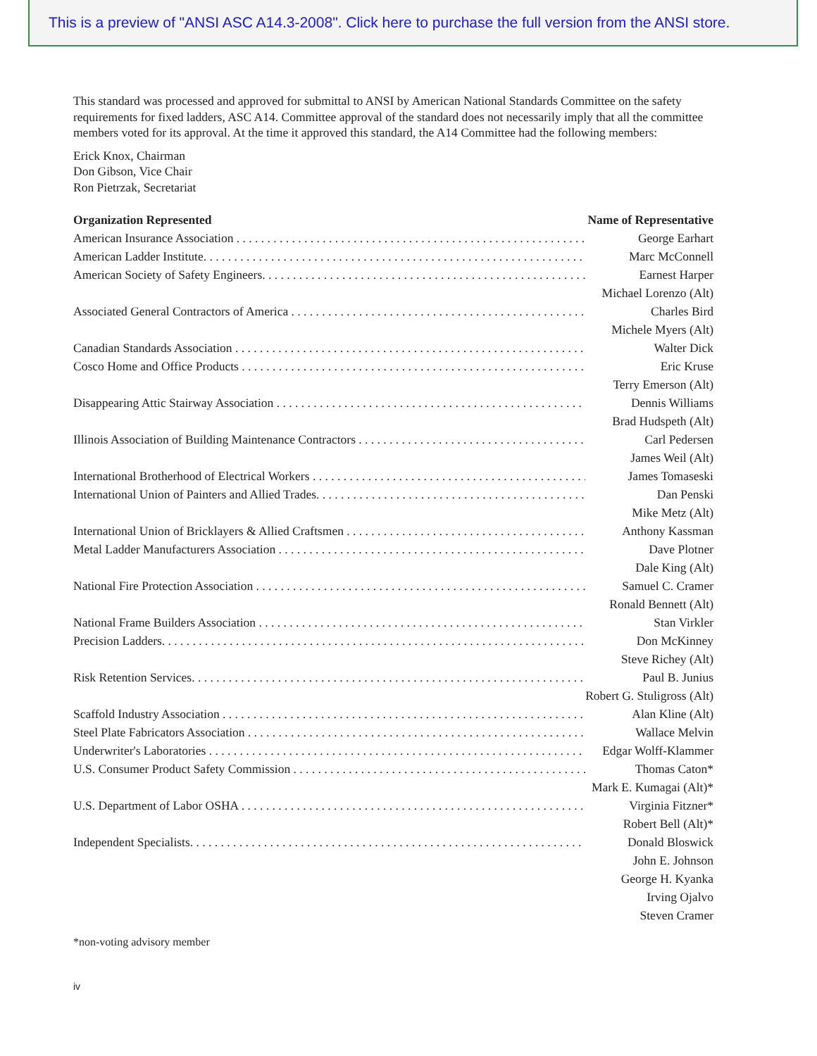This is a preview of "ANSI ASC A14.3-2008". Click here to purchase the full version from the ANSI store.
This standard was processed and approved for submittal to ANSI by American National Standards Committee on the safety requirements for fixed ladders, ASC A14. Committee approval of the standard does not necessarily imply that all the committee members voted for its approval. At the time it approved this standard, the A14 Committee had the following members:
Erick Knox, Chairman
Don Gibson, Vice Chair
Ron Pietrzak, Secretariat
| Organization Represented | Name of Representative |
| --- | --- |
| American Insurance Association . . . . . . . . . . . . . . . . . . . . . . . . . . . . . . . . . . . . . . . . . . . . . . . . . . . . . . . . . . . . . . | George Earhart |
| American Ladder Institute. . . . . . . . . . . . . . . . . . . . . . . . . . . . . . . . . . . . . . . . . . . . . . . . . . . . . . . . . . . . . . . . . . . | Marc McConnell |
| American Society of Safety Engineers. . . . . . . . . . . . . . . . . . . . . . . . . . . . . . . . . . . . . . . . . . . . . . . . . . . . . . . . . . . | Earnest Harper |
| | Michael Lorenzo (Alt) |
| Associated General Contractors of America . . . . . . . . . . . . . . . . . . . . . . . . . . . . . . . . . . . . . . . . . . . . . . . . . . . . . . . | Charles Bird |
| | Michele Myers (Alt) |
| Canadian Standards Association . . . . . . . . . . . . . . . . . . . . . . . . . . . . . . . . . . . . . . . . . . . . . . . . . . . . . . . . . . . . . . | Walter Dick |
| Cosco Home and Office Products . . . . . . . . . . . . . . . . . . . . . . . . . . . . . . . . . . . . . . . . . . . . . . . . . . . . . . . . . . . . . . | Eric Kruse |
| | Terry Emerson (Alt) |
| Disappearing Attic Stairway Association . . . . . . . . . . . . . . . . . . . . . . . . . . . . . . . . . . . . . . . . . . . . . . . . . . . . . . . | Dennis Williams |
| | Brad Hudspeth (Alt) |
| Illinois Association of Building Maintenance Contractors . . . . . . . . . . . . . . . . . . . . . . . . . . . . . . . . . . . . . . . . . . . . | Carl Pedersen |
| | James Weil (Alt) |
| International Brotherhood of Electrical Workers . . . . . . . . . . . . . . . . . . . . . . . . . . . . . . . . . . . . . . . . . . . . . . . . . . | James Tomaseski |
| International Union of Painters and Allied Trades. . . . . . . . . . . . . . . . . . . . . . . . . . . . . . . . . . . . . . . . . . . . . . . . . . | Dan Penski |
| | Mike Metz (Alt) |
| International Union of Bricklayers & Allied Craftsmen . . . . . . . . . . . . . . . . . . . . . . . . . . . . . . . . . . . . . . . . . . . . | Anthony Kassman |
| Metal Ladder Manufacturers Association . . . . . . . . . . . . . . . . . . . . . . . . . . . . . . . . . . . . . . . . . . . . . . . . . . . . . . . | Dave Plotner |
| | Dale King (Alt) |
| National Fire Protection Association . . . . . . . . . . . . . . . . . . . . . . . . . . . . . . . . . . . . . . . . . . . . . . . . . . . . . . . . . | Samuel C. Cramer |
| | Ronald Bennett (Alt) |
| National Frame Builders Association . . . . . . . . . . . . . . . . . . . . . . . . . . . . . . . . . . . . . . . . . . . . . . . . . . . . . . . . . | Stan Virkler |
| Precision Ladders. . . . . . . . . . . . . . . . . . . . . . . . . . . . . . . . . . . . . . . . . . . . . . . . . . . . . . . . . . . . . . . . . . . . . . . . . | Don McKinney |
| | Steve Richey (Alt) |
| Risk Retention Services. . . . . . . . . . . . . . . . . . . . . . . . . . . . . . . . . . . . . . . . . . . . . . . . . . . . . . . . . . . . . . . . . . . . | Paul B. Junius |
| | Robert G. Stuligross (Alt) |
| Scaffold Industry Association . . . . . . . . . . . . . . . . . . . . . . . . . . . . . . . . . . . . . . . . . . . . . . . . . . . . . . . . . . . . . . . | Alan Kline (Alt) |
| Steel Plate Fabricators Association . . . . . . . . . . . . . . . . . . . . . . . . . . . . . . . . . . . . . . . . . . . . . . . . . . . . . . . . . . . | Wallace Melvin |
| Underwriter's Laboratories . . . . . . . . . . . . . . . . . . . . . . . . . . . . . . . . . . . . . . . . . . . . . . . . . . . . . . . . . . . . . . . . . . | Edgar Wolff-Klammer |
| U.S. Consumer Product Safety Commission . . . . . . . . . . . . . . . . . . . . . . . . . . . . . . . . . . . . . . . . . . . . . . . . . . . . . . . | Thomas Caton* |
| | Mark E. Kumagai (Alt)* |
| U.S. Department of Labor OSHA . . . . . . . . . . . . . . . . . . . . . . . . . . . . . . . . . . . . . . . . . . . . . . . . . . . . . . . . . . . . . | Virginia Fitzner* |
| | Robert Bell (Alt)* |
| Independent Specialists. . . . . . . . . . . . . . . . . . . . . . . . . . . . . . . . . . . . . . . . . . . . . . . . . . . . . . . . . . . . . . . . . . . . | Donald Bloswick |
| | John E. Johnson |
| | George H. Kyanka |
| | Irving Ojalvo |
| | Steven Cramer |
*non-voting advisory member
iv